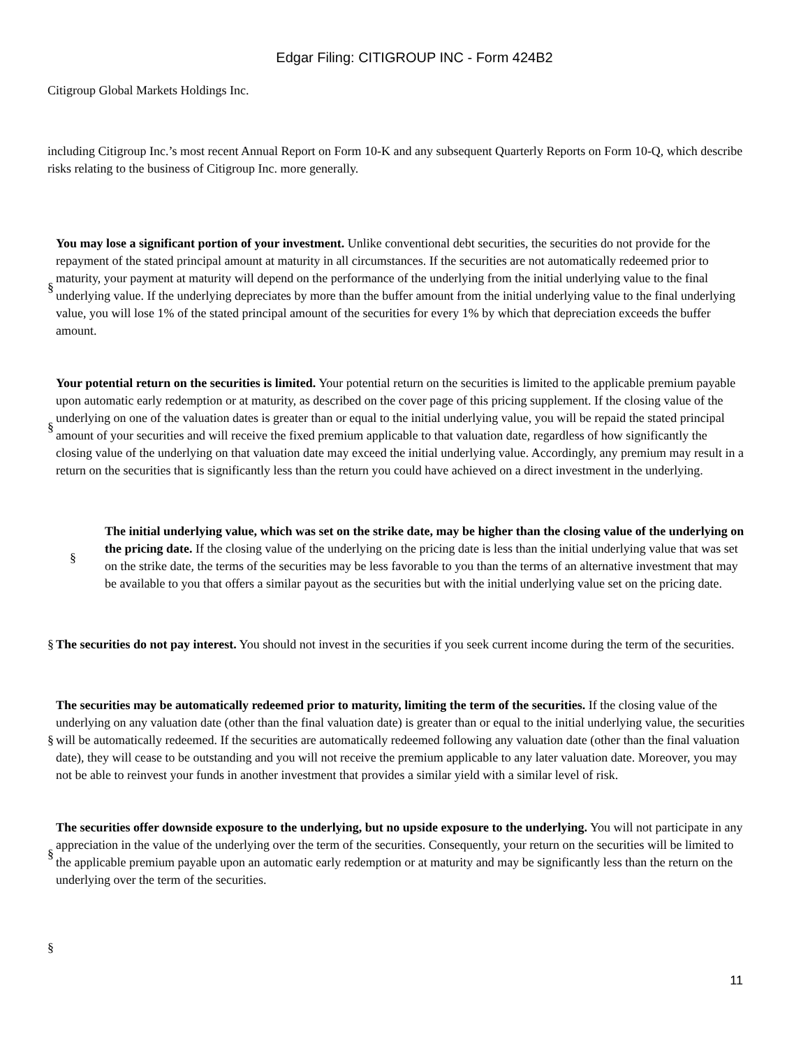Edgar Filing: CITIGROUP INC - Form 424B2
Citigroup Global Markets Holdings Inc.
including Citigroup Inc.’s most recent Annual Report on Form 10-K and any subsequent Quarterly Reports on Form 10-Q, which describe risks relating to the business of Citigroup Inc. more generally.
§
You may lose a significant portion of your investment. Unlike conventional debt securities, the securities do not provide for the repayment of the stated principal amount at maturity in all circumstances. If the securities are not automatically redeemed prior to maturity, your payment at maturity will depend on the performance of the underlying from the initial underlying value to the final underlying value. If the underlying depreciates by more than the buffer amount from the initial underlying value to the final underlying value, you will lose 1% of the stated principal amount of the securities for every 1% by which that depreciation exceeds the buffer amount.
§
Your potential return on the securities is limited. Your potential return on the securities is limited to the applicable premium payable upon automatic early redemption or at maturity, as described on the cover page of this pricing supplement. If the closing value of the underlying on one of the valuation dates is greater than or equal to the initial underlying value, you will be repaid the stated principal amount of your securities and will receive the fixed premium applicable to that valuation date, regardless of how significantly the closing value of the underlying on that valuation date may exceed the initial underlying value. Accordingly, any premium may result in a return on the securities that is significantly less than the return you could have achieved on a direct investment in the underlying.
§
The initial underlying value, which was set on the strike date, may be higher than the closing value of the underlying on the pricing date. If the closing value of the underlying on the pricing date is less than the initial underlying value that was set on the strike date, the terms of the securities may be less favorable to you than the terms of an alternative investment that may be available to you that offers a similar payout as the securities but with the initial underlying value set on the pricing date.
§
The securities do not pay interest. You should not invest in the securities if you seek current income during the term of the securities.
§
The securities may be automatically redeemed prior to maturity, limiting the term of the securities. If the closing value of the underlying on any valuation date (other than the final valuation date) is greater than or equal to the initial underlying value, the securities will be automatically redeemed. If the securities are automatically redeemed following any valuation date (other than the final valuation date), they will cease to be outstanding and you will not receive the premium applicable to any later valuation date. Moreover, you may not be able to reinvest your funds in another investment that provides a similar yield with a similar level of risk.
§
The securities offer downside exposure to the underlying, but no upside exposure to the underlying. You will not participate in any appreciation in the value of the underlying over the term of the securities. Consequently, your return on the securities will be limited to the applicable premium payable upon an automatic early redemption or at maturity and may be significantly less than the return on the underlying over the term of the securities.
§
11